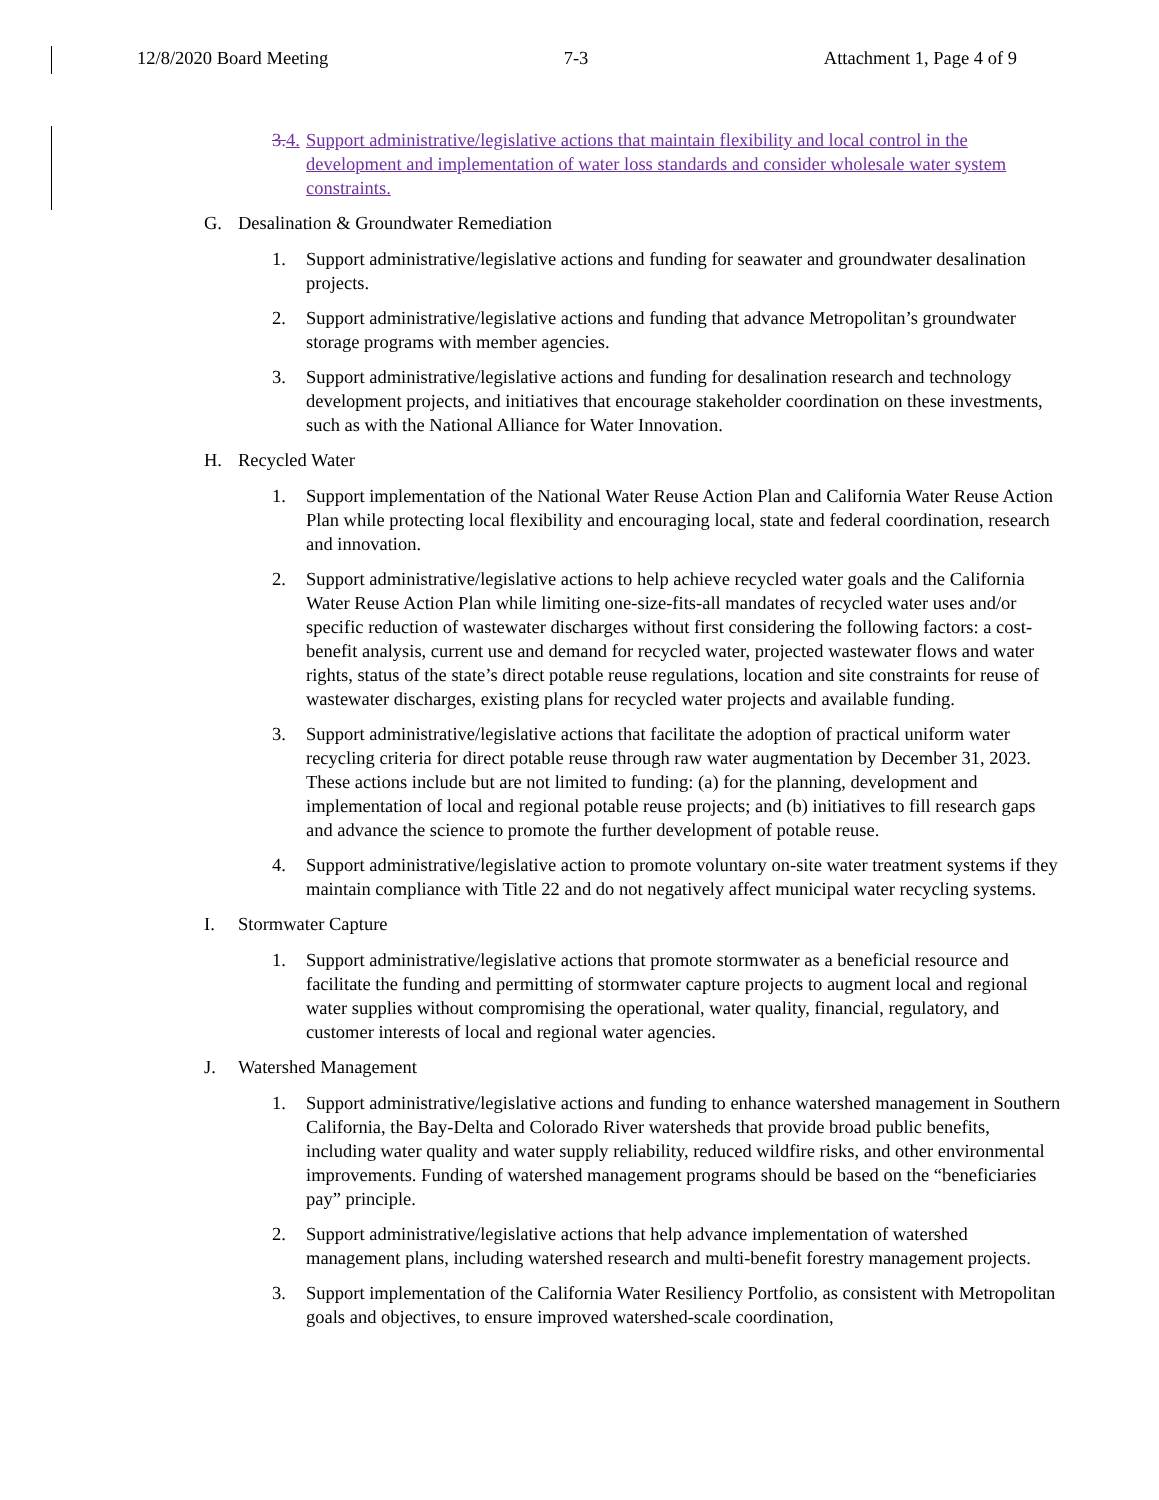12/8/2020 Board Meeting 7-3 Attachment 1, Page 4 of 9
3. 4. Support administrative/legislative actions that maintain flexibility and local control in the development and implementation of water loss standards and consider wholesale water system constraints.
G. Desalination & Groundwater Remediation
1. Support administrative/legislative actions and funding for seawater and groundwater desalination projects.
2. Support administrative/legislative actions and funding that advance Metropolitan’s groundwater storage programs with member agencies.
3. Support administrative/legislative actions and funding for desalination research and technology development projects, and initiatives that encourage stakeholder coordination on these investments, such as with the National Alliance for Water Innovation.
H. Recycled Water
1. Support implementation of the National Water Reuse Action Plan and California Water Reuse Action Plan while protecting local flexibility and encouraging local, state and federal coordination, research and innovation.
2. Support administrative/legislative actions to help achieve recycled water goals and the California Water Reuse Action Plan while limiting one-size-fits-all mandates of recycled water uses and/or specific reduction of wastewater discharges without first considering the following factors: a cost-benefit analysis, current use and demand for recycled water, projected wastewater flows and water rights, status of the state’s direct potable reuse regulations, location and site constraints for reuse of wastewater discharges, existing plans for recycled water projects and available funding.
3. Support administrative/legislative actions that facilitate the adoption of practical uniform water recycling criteria for direct potable reuse through raw water augmentation by December 31, 2023. These actions include but are not limited to funding: (a) for the planning, development and implementation of local and regional potable reuse projects; and (b) initiatives to fill research gaps and advance the science to promote the further development of potable reuse.
4. Support administrative/legislative action to promote voluntary on-site water treatment systems if they maintain compliance with Title 22 and do not negatively affect municipal water recycling systems.
I. Stormwater Capture
1. Support administrative/legislative actions that promote stormwater as a beneficial resource and facilitate the funding and permitting of stormwater capture projects to augment local and regional water supplies without compromising the operational, water quality, financial, regulatory, and customer interests of local and regional water agencies.
J. Watershed Management
1. Support administrative/legislative actions and funding to enhance watershed management in Southern California, the Bay-Delta and Colorado River watersheds that provide broad public benefits, including water quality and water supply reliability, reduced wildfire risks, and other environmental improvements. Funding of watershed management programs should be based on the “beneficiaries pay” principle.
2. Support administrative/legislative actions that help advance implementation of watershed management plans, including watershed research and multi-benefit forestry management projects.
3. Support implementation of the California Water Resiliency Portfolio, as consistent with Metropolitan goals and objectives, to ensure improved watershed-scale coordination,